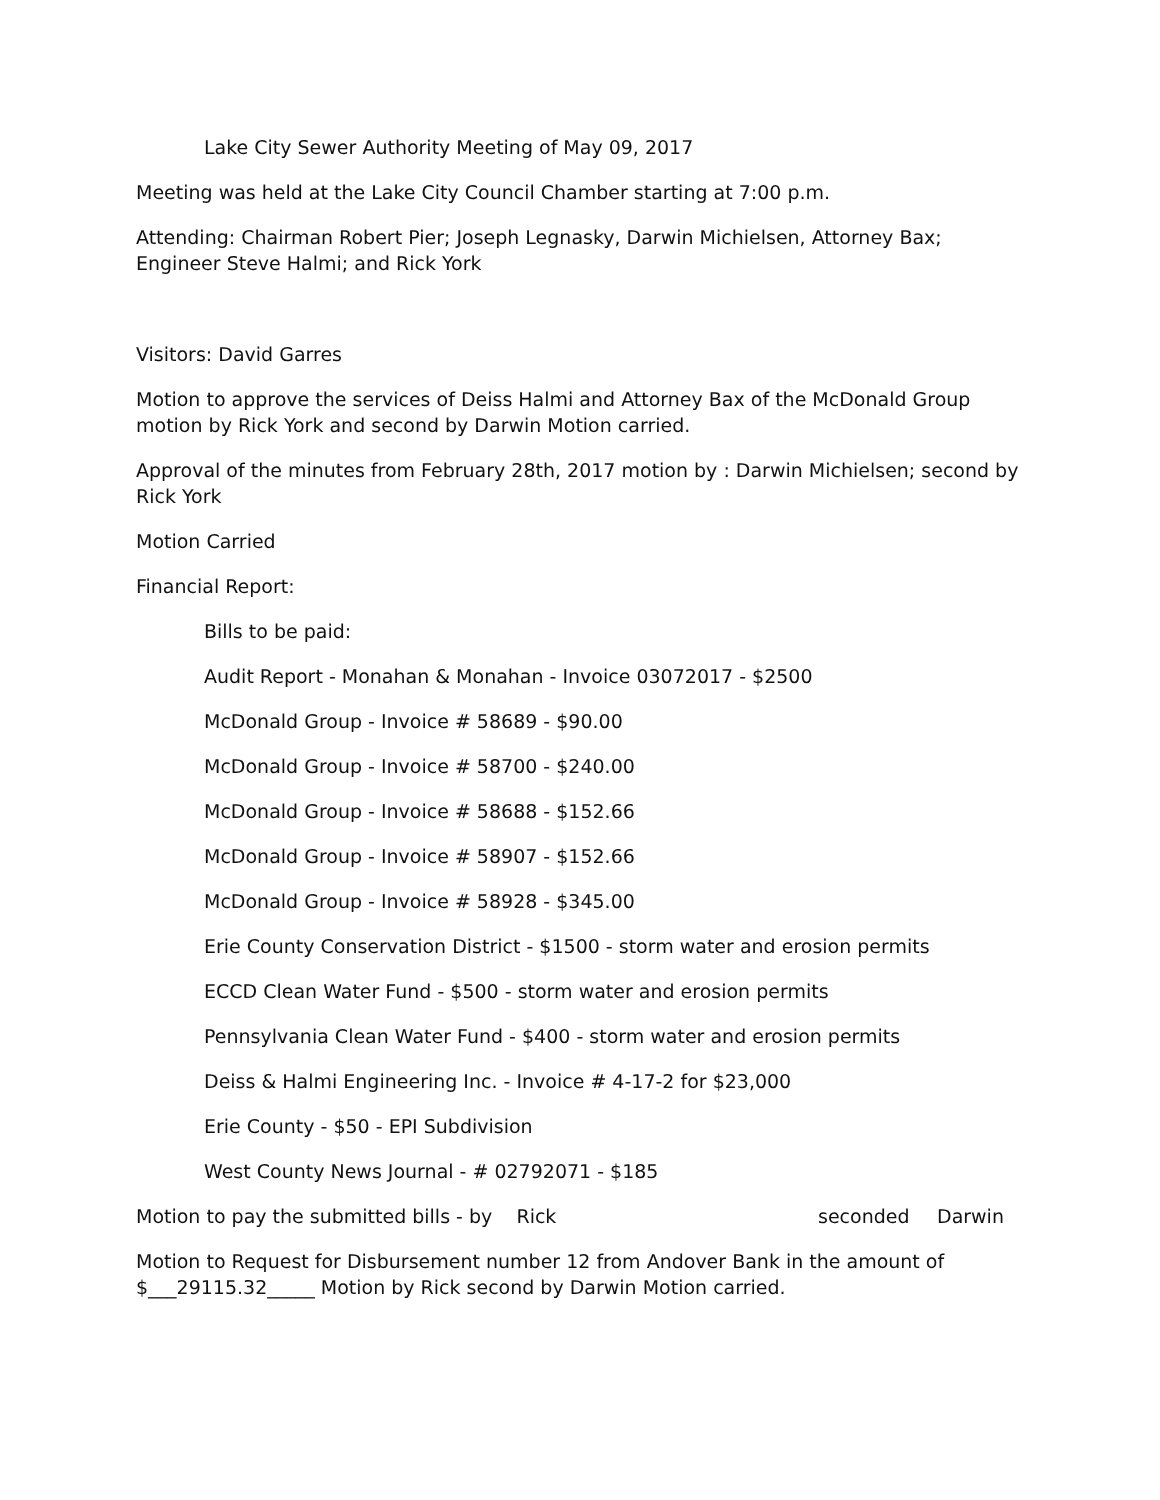Lake City Sewer Authority Meeting of May 09, 2017
Meeting was held at the Lake City Council Chamber starting at 7:00 p.m.
Attending: Chairman Robert Pier; Joseph Legnasky, Darwin Michielsen, Attorney Bax; Engineer Steve Halmi; and Rick York
Visitors: David Garres
Motion to approve the services of Deiss Halmi and Attorney Bax of the McDonald Group motion by Rick York and second by Darwin Motion carried.
Approval of the minutes from February 28th, 2017 motion by : Darwin Michielsen; second by Rick York
Motion Carried
Financial Report:
Bills to be paid:
Audit Report - Monahan & Monahan - Invoice 03072017 - $2500
McDonald Group - Invoice # 58689 - $90.00
McDonald Group - Invoice # 58700 - $240.00
McDonald Group - Invoice # 58688 - $152.66
McDonald Group - Invoice # 58907 - $152.66
McDonald Group - Invoice # 58928 - $345.00
Erie County Conservation District - $1500 - storm water and erosion permits
ECCD Clean Water Fund - $500 - storm water and erosion permits
Pennsylvania Clean Water Fund - $400 - storm water and erosion permits
Deiss & Halmi Engineering Inc. - Invoice # 4-17-2 for $23,000
Erie County - $50 - EPI Subdivision
West County News Journal - # 02792071 - $185
Motion to pay the submitted bills - by Rick seconded Darwin
Motion to Request for Disbursement number 12 from Andover Bank in the amount of $___29115.32_____ Motion by Rick second by Darwin Motion carried.